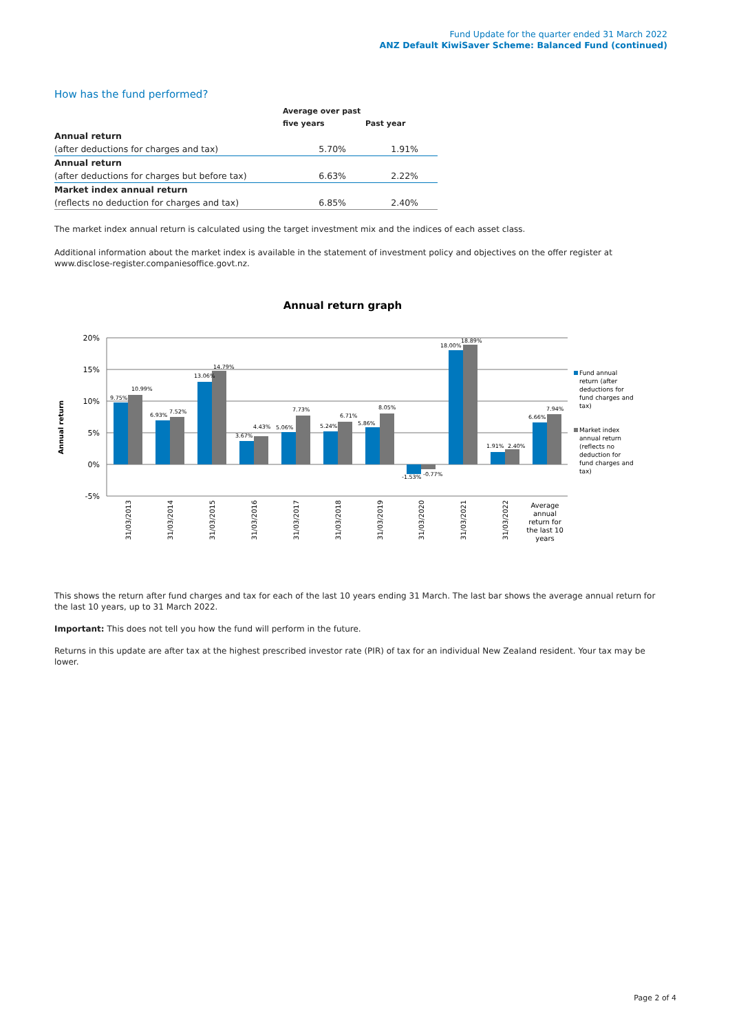Fund Update for the quarter ended 31 March 2022
ANZ Default KiwiSaver Scheme: Balanced Fund (continued)
How has the fund performed?
| | Average over past | |
| --- | --- | --- |
| | five years | Past year |
| Annual return | | |
| (after deductions for charges and tax) | 5.70% | 1.91% |
| Annual return | | |
| (after deductions for charges but before tax) | 6.63% | 2.22% |
| Market index annual return | | |
| (reflects no deduction for charges and tax) | 6.85% | 2.40% |
The market index annual return is calculated using the target investment mix and the indices of each asset class.
Additional information about the market index is available in the statement of investment policy and objectives on the offer register at www.disclose-register.companiesoffice.govt.nz.
Annual return graph
20%
15%
10%
5%
0%
-5%
Annual return
9.75%
10.99%
6.93%
7.52%
13.06%
14.79%
3.67%
4.43%
5.06%
7.73%
5.24%
6.71%
5.86%
8.05%
-1.53%
-0.77%
18.00%
18.89%
1.91%
2.40%
6.66%
7.94%
31/03/2013
31/03/2014
31/03/2015
31/03/2016
31/03/2017
31/03/2018
31/03/2019
31/03/2020
31/03/2021
31/03/2022
Average
annual
return for
the last 10
years
Fund annual
return (after
deductions for
fund charges and
tax)
Market index
annual return
(reflects no
deduction for
fund charges and
tax)
This shows the return after fund charges and tax for each of the last 10 years ending 31 March. The last bar shows the average annual return for the last 10 years, up to 31 March 2022.
Important: This does not tell you how the fund will perform in the future.
Returns in this update are after tax at the highest prescribed investor rate (PIR) of tax for an individual New Zealand resident. Your tax may be lower.
Page 2 of 4